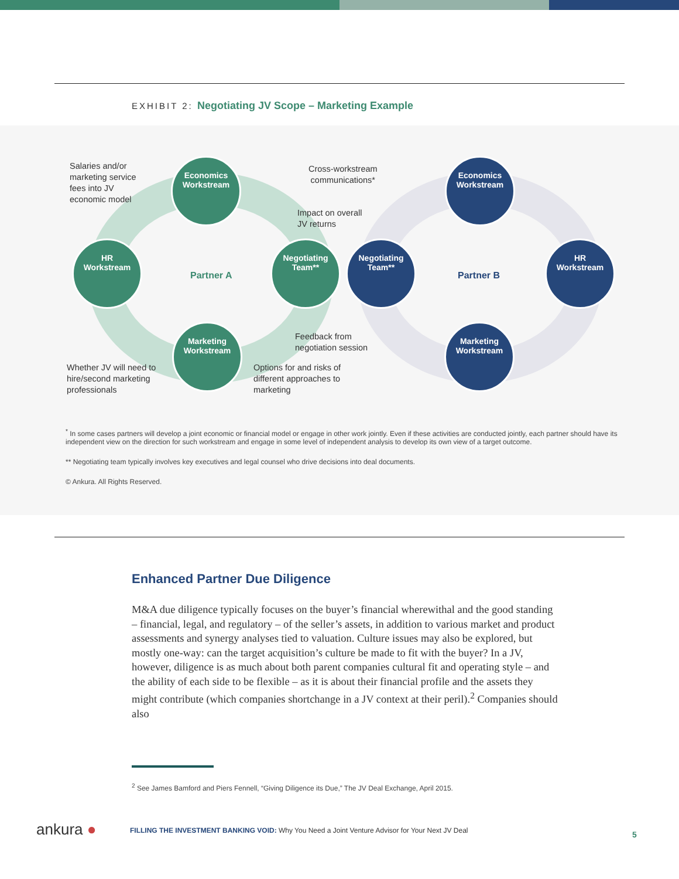EXHIBIT 2: Negotiating JV Scope – Marketing Example
Salaries and/or
marketing service
fees into JV
economic model
Economics
Workstream
Cross-workstream
communications*
Economics
Workstream
Impact on overall
JV returns
HR
Workstream
Partner A
Negotiating
Team**
Negotiating
Team**
Partner B
HR
Workstream
Feedback from
negotiation session
Marketing
Workstream
Marketing
Workstream
Whether JV will need to
hire/second marketing
professionals
Options for and risks of
different approaches to
marketing
<sup>*</sup> In some cases partners will develop a joint economic or financial model or engage in other work jointly. Even if these activities are conducted jointly, each partner should have its independent view on the direction for such workstream and engage in some level of independent analysis to develop its own view of a target outcome.
** Negotiating team typically involves key executives and legal counsel who drive decisions into deal documents.
© Ankura. All Rights Reserved.
Enhanced Partner Due Diligence
M&A due diligence typically focuses on the buyer’s financial wherewithal and the good standing – financial, legal, and regulatory – of the seller’s assets, in addition to various market and product assessments and synergy analyses tied to valuation. Culture issues may also be explored, but mostly one-way: can the target acquisition’s culture be made to fit with the buyer? In a JV, however, diligence is as much about both parent companies cultural fit and operating style – and the ability of each side to be flexible – as it is about their financial profile and the assets they might contribute (which companies shortchange in a JV context at their peril).<sup>2</sup> Companies should also
<sup>2</sup> See James Bamford and Piers Fennell, “Giving Diligence its Due,” The JV Deal Exchange, April 2015.
ankura ●
FILLING THE INVESTMENT BANKING VOID: Why You Need a Joint Venture Advisor for Your Next JV Deal
5